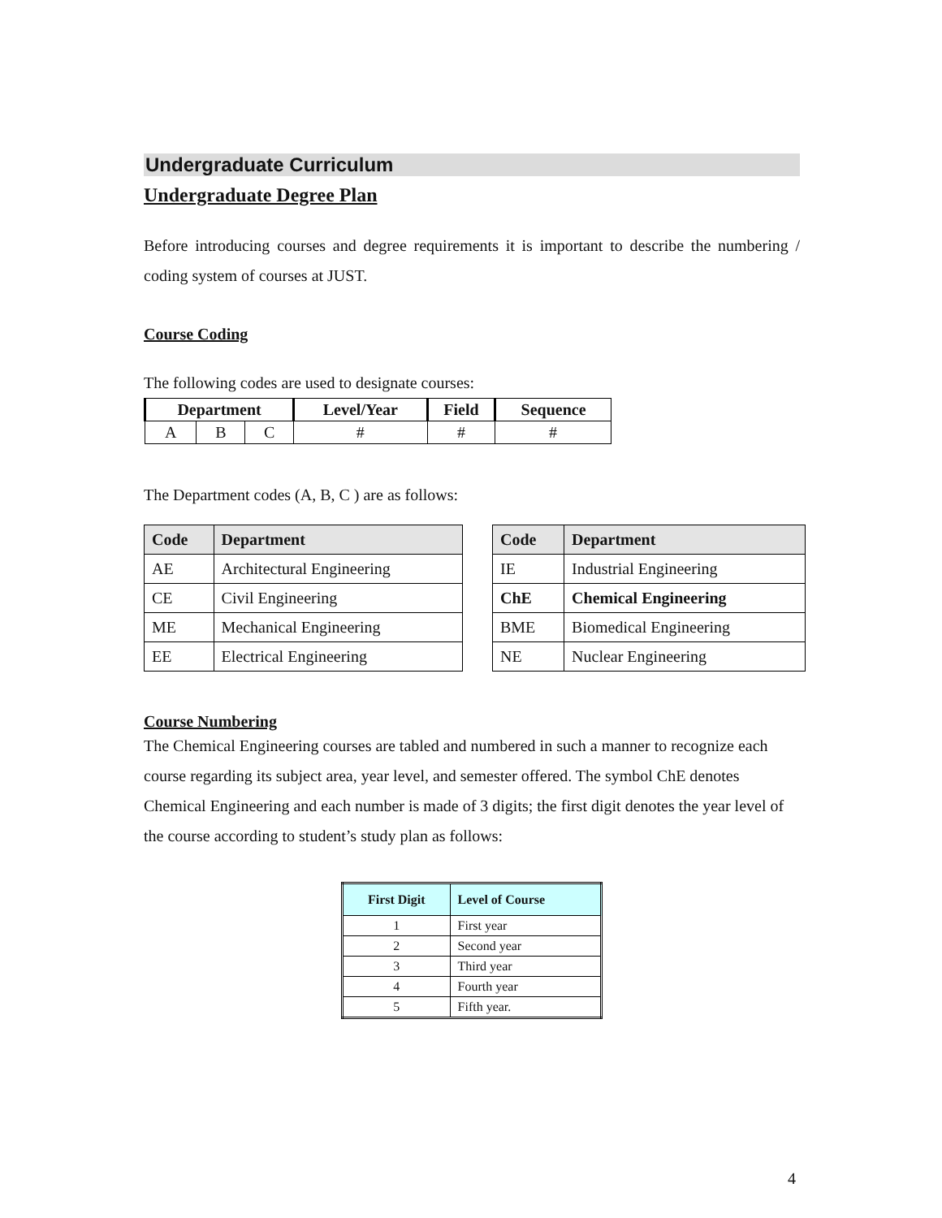Undergraduate Curriculum
Undergraduate Degree Plan
Before introducing courses and degree requirements it is important to describe the numbering / coding system of courses at JUST.
Course Coding
The following codes are used to designate courses:
| Department | | | Level/Year | Field | Sequence |
| --- | --- | --- | --- | --- | --- |
| A | B | C | # | # | # |
The Department codes (A, B, C ) are as follows:
| Code | Department |
| --- | --- |
| AE | Architectural Engineering |
| CE | Civil Engineering |
| ME | Mechanical Engineering |
| EE | Electrical Engineering |
| Code | Department |
| --- | --- |
| IE | Industrial Engineering |
| ChE | Chemical Engineering |
| BME | Biomedical Engineering |
| NE | Nuclear Engineering |
Course Numbering
The Chemical Engineering courses are tabled and numbered in such a manner to recognize each course regarding its subject area, year level, and semester offered. The symbol ChE denotes Chemical Engineering and each number is made of 3 digits; the first digit denotes the year level of the course according to student’s study plan as follows:
| First Digit | Level of Course |
| --- | --- |
| 1 | First year |
| 2 | Second year |
| 3 | Third year |
| 4 | Fourth year |
| 5 | Fifth year. |
4